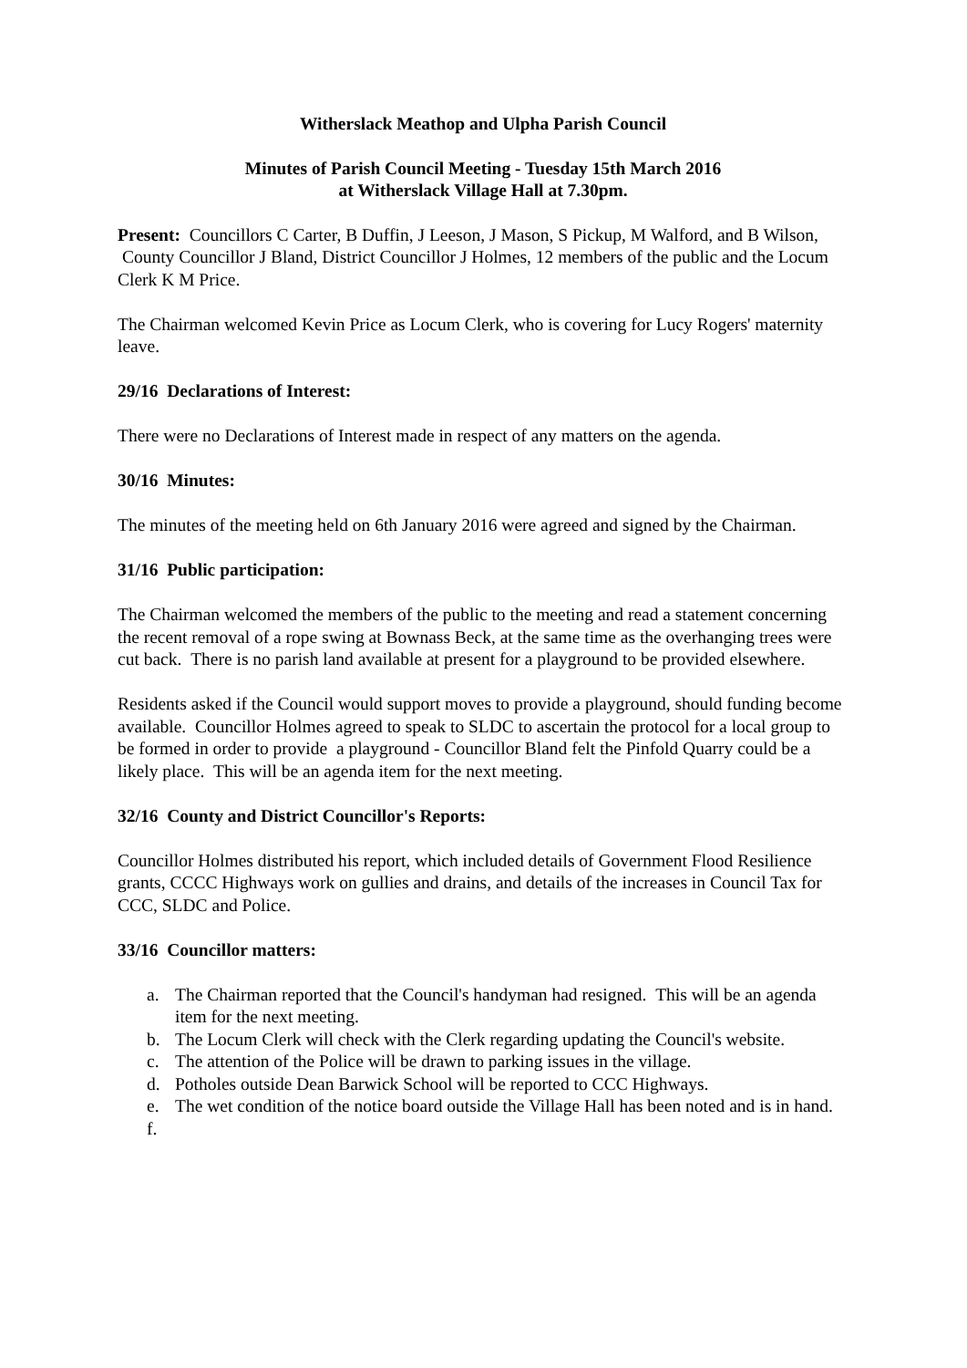Witherslack Meathop and Ulpha Parish Council
Minutes of Parish Council Meeting - Tuesday 15th March 2016
at Witherslack Village Hall at 7.30pm.
Present: Councillors C Carter, B Duffin, J Leeson, J Mason, S Pickup, M Walford, and B Wilson, County Councillor J Bland, District Councillor J Holmes, 12 members of the public and the Locum Clerk K M Price.
The Chairman welcomed Kevin Price as Locum Clerk, who is covering for Lucy Rogers' maternity leave.
29/16 Declarations of Interest:
There were no Declarations of Interest made in respect of any matters on the agenda.
30/16 Minutes:
The minutes of the meeting held on 6th January 2016 were agreed and signed by the Chairman.
31/16 Public participation:
The Chairman welcomed the members of the public to the meeting and read a statement concerning the recent removal of a rope swing at Bownass Beck, at the same time as the overhanging trees were cut back. There is no parish land available at present for a playground to be provided elsewhere.
Residents asked if the Council would support moves to provide a playground, should funding become available. Councillor Holmes agreed to speak to SLDC to ascertain the protocol for a local group to be formed in order to provide a playground - Councillor Bland felt the Pinfold Quarry could be a likely place. This will be an agenda item for the next meeting.
32/16 County and District Councillor's Reports:
Councillor Holmes distributed his report, which included details of Government Flood Resilience grants, CCCC Highways work on gullies and drains, and details of the increases in Council Tax for CCC, SLDC and Police.
33/16 Councillor matters:
a. The Chairman reported that the Council's handyman had resigned. This will be an agenda item for the next meeting.
b. The Locum Clerk will check with the Clerk regarding updating the Council's website.
c. The attention of the Police will be drawn to parking issues in the village.
d. Potholes outside Dean Barwick School will be reported to CCC Highways.
e. The wet condition of the notice board outside the Village Hall has been noted and is in hand.
f.